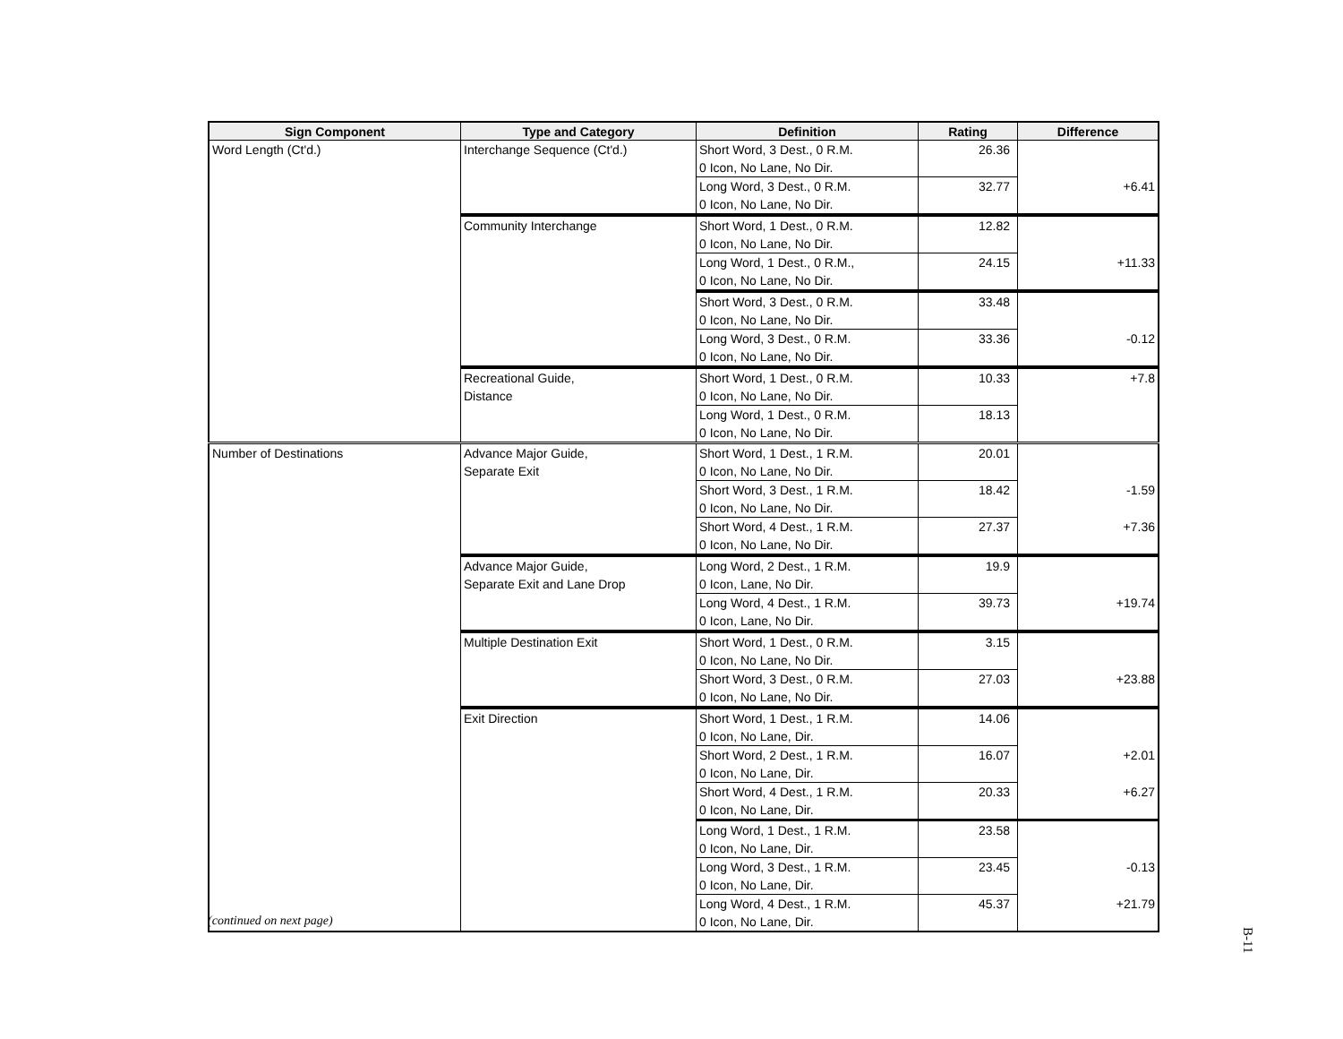| Sign Component | Type and Category | Definition | Rating | Difference |
| --- | --- | --- | --- | --- |
| Word Length (Ct'd.) | Interchange Sequence (Ct'd.) | Short Word, 3 Dest., 0 R.M. 0 Icon, No Lane, No Dir. | 26.36 | |
| | | Long Word, 3 Dest., 0 R.M. 0 Icon, No Lane, No Dir. | 32.77 | +6.41 |
| | Community Interchange | Short Word, 1 Dest., 0 R.M. 0 Icon, No Lane, No Dir. | 12.82 | |
| | | Long Word, 1 Dest., 0 R.M., 0 Icon, No Lane, No Dir. | 24.15 | +11.33 |
| | | Short Word, 3 Dest., 0 R.M. 0 Icon, No Lane, No Dir. | 33.48 | |
| | | Long Word, 3 Dest., 0 R.M. 0 Icon, No Lane, No Dir. | 33.36 | -0.12 |
| | Recreational Guide, Distance | Short Word, 1 Dest., 0 R.M. 0 Icon, No Lane, No Dir. | 10.33 | +7.8 |
| | | Long Word, 1 Dest., 0 R.M. 0 Icon, No Lane, No Dir. | 18.13 | |
| Number of Destinations | Advance Major Guide, Separate Exit | Short Word, 1 Dest., 1 R.M. 0 Icon, No Lane, No Dir. | 20.01 | |
| | | Short Word, 3 Dest., 1 R.M. 0 Icon, No Lane, No Dir. | 18.42 | -1.59 |
| | | Short Word, 4 Dest., 1 R.M. 0 Icon, No Lane, No Dir. | 27.37 | +7.36 |
| | Advance Major Guide, Separate Exit and Lane Drop | Long Word, 2 Dest., 1 R.M. 0 Icon, Lane, No Dir. | 19.9 | |
| | | Long Word, 4 Dest., 1 R.M. 0 Icon, Lane, No Dir. | 39.73 | +19.74 |
| | Multiple Destination Exit | Short Word, 1 Dest., 0 R.M. 0 Icon, No Lane, No Dir. | 3.15 | |
| | | Short Word, 3 Dest., 0 R.M. 0 Icon, No Lane, No Dir. | 27.03 | +23.88 |
| | Exit Direction | Short Word, 1 Dest., 1 R.M. 0 Icon, No Lane, Dir. | 14.06 | |
| | | Short Word, 2 Dest., 1 R.M. 0 Icon, No Lane, Dir. | 16.07 | +2.01 |
| | | Short Word, 4 Dest., 1 R.M. 0 Icon, No Lane, Dir. | 20.33 | +6.27 |
| | | Long Word, 1 Dest., 1 R.M. 0 Icon, No Lane, Dir. | 23.58 | |
| | | Long Word, 3 Dest., 1 R.M. 0 Icon, No Lane, Dir. | 23.45 | -0.13 |
| | | Long Word, 4 Dest., 1 R.M. 0 Icon, No Lane, Dir. | 45.37 | +21.79 |
(continued on next page)
B-11